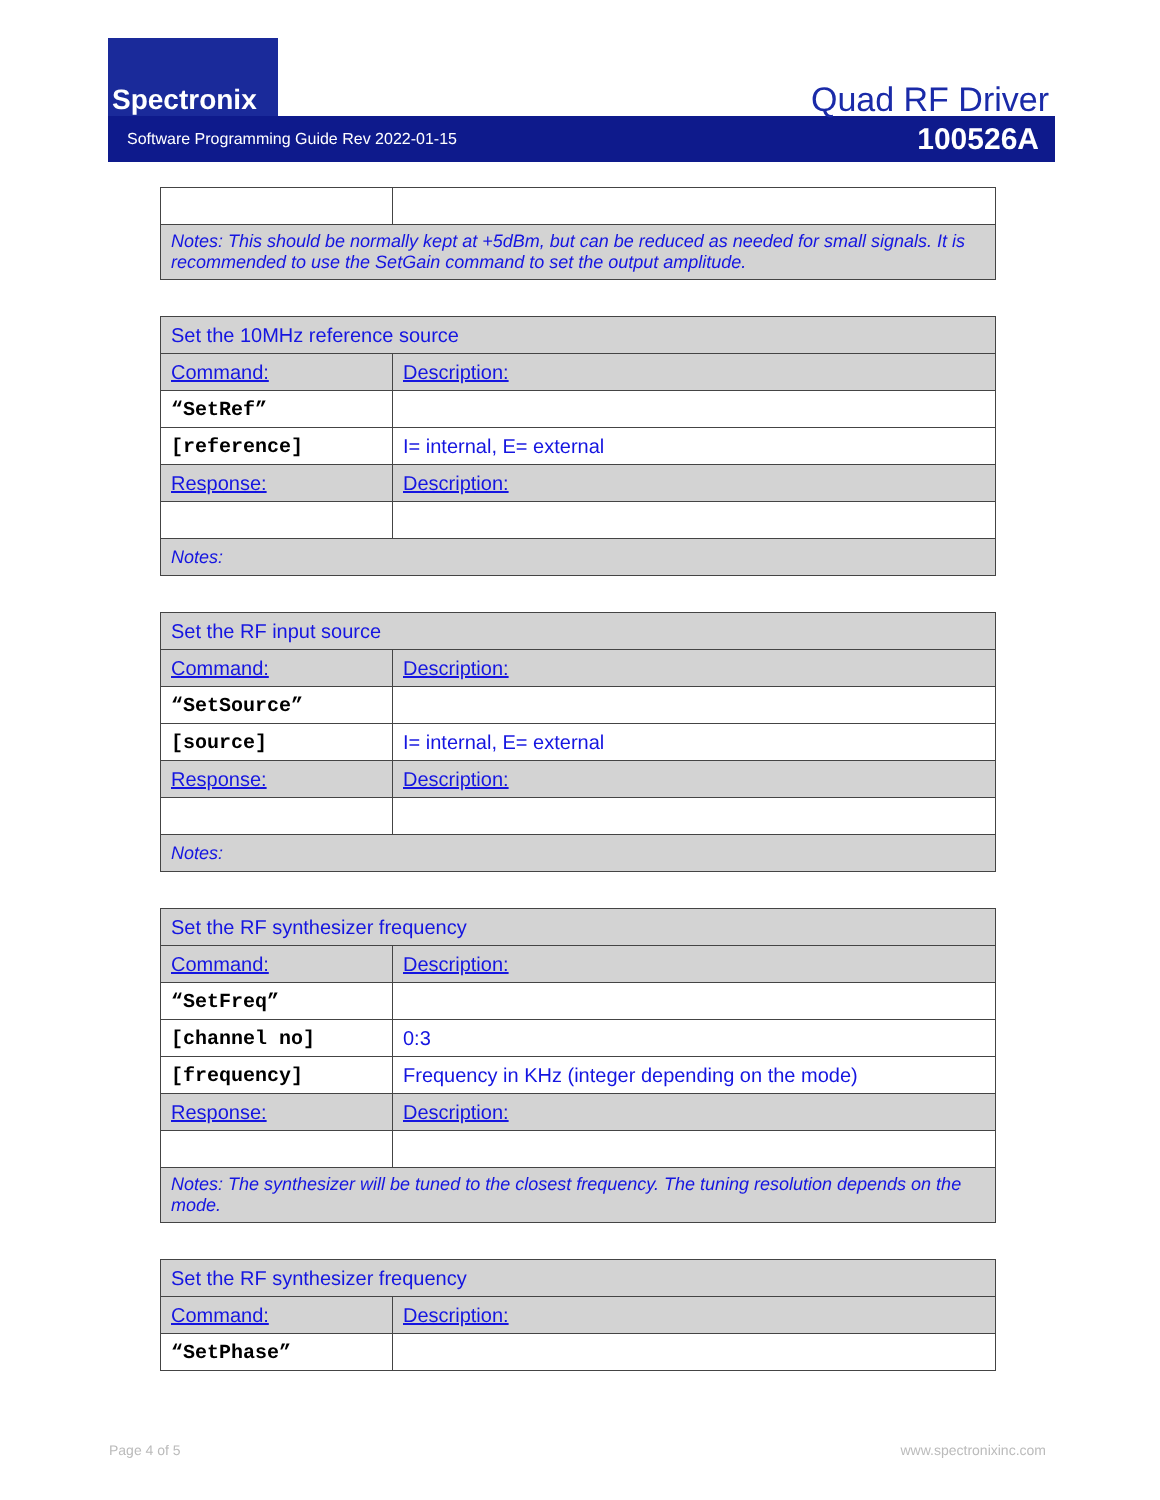Spectronix
Quad RF Driver
Software Programming Guide Rev 2022-01-15 100526A
| Notes: This should be normally kept at +5dBm, but can be reduced as needed for small signals. It is recommended to use the SetGain command to set the output amplitude. | |
| Set the 10MHz reference source | |
| Command: | Description: |
| “SetRef” | |
| [reference] | I= internal, E= external |
| Response: | Description: |
| Notes: | |
| Set the RF input source | |
| Command: | Description: |
| “SetSource” | |
| [source] | I= internal, E= external |
| Response: | Description: |
| Notes: | |
| Set the RF synthesizer frequency | |
| Command: | Description: |
| “SetFreq” | |
| [channel no] | 0:3 |
| [frequency] | Frequency in KHz (integer depending on the mode) |
| Response: | Description: |
| Notes: The synthesizer will be tuned to the closest frequency. The tuning resolution depends on the mode. | |
| Set the RF synthesizer frequency | |
| Command: | Description: |
| “SetPhase” | |
Page 4 of 5 www.spectronixinc.com